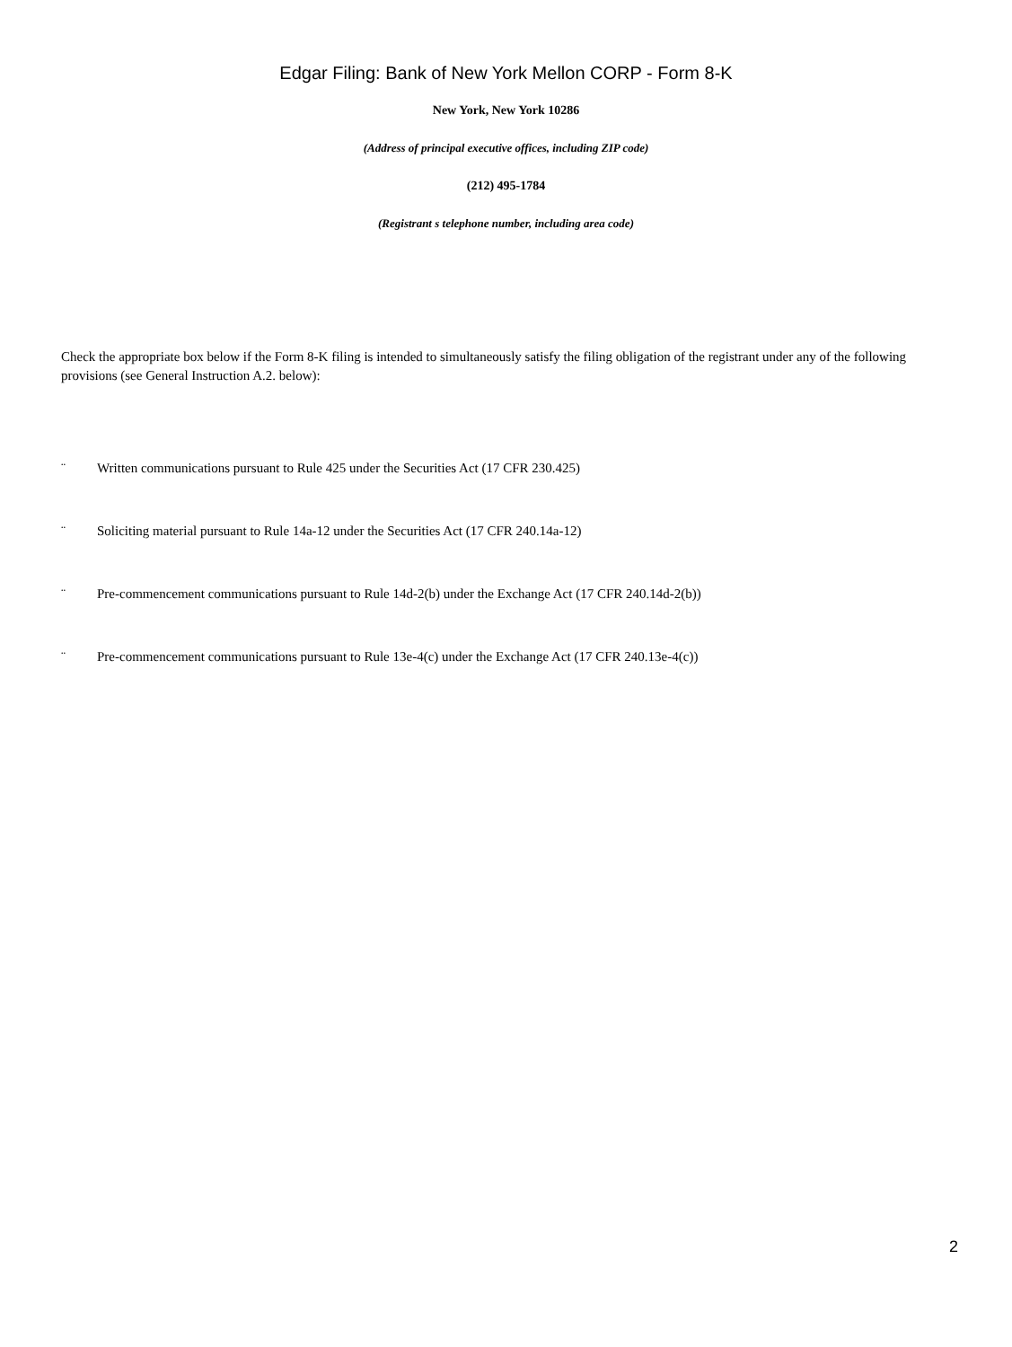Edgar Filing: Bank of New York Mellon CORP - Form 8-K
New York, New York 10286
(Address of principal executive offices, including ZIP code)
(212) 495-1784
(Registrant s telephone number, including area code)
Check the appropriate box below if the Form 8-K filing is intended to simultaneously satisfy the filing obligation of the registrant under any of the following provisions (see General Instruction A.2. below):
¨ Written communications pursuant to Rule 425 under the Securities Act (17 CFR 230.425)
¨ Soliciting material pursuant to Rule 14a-12 under the Securities Act (17 CFR 240.14a-12)
¨ Pre-commencement communications pursuant to Rule 14d-2(b) under the Exchange Act (17 CFR 240.14d-2(b))
¨ Pre-commencement communications pursuant to Rule 13e-4(c) under the Exchange Act (17 CFR 240.13e-4(c))
2